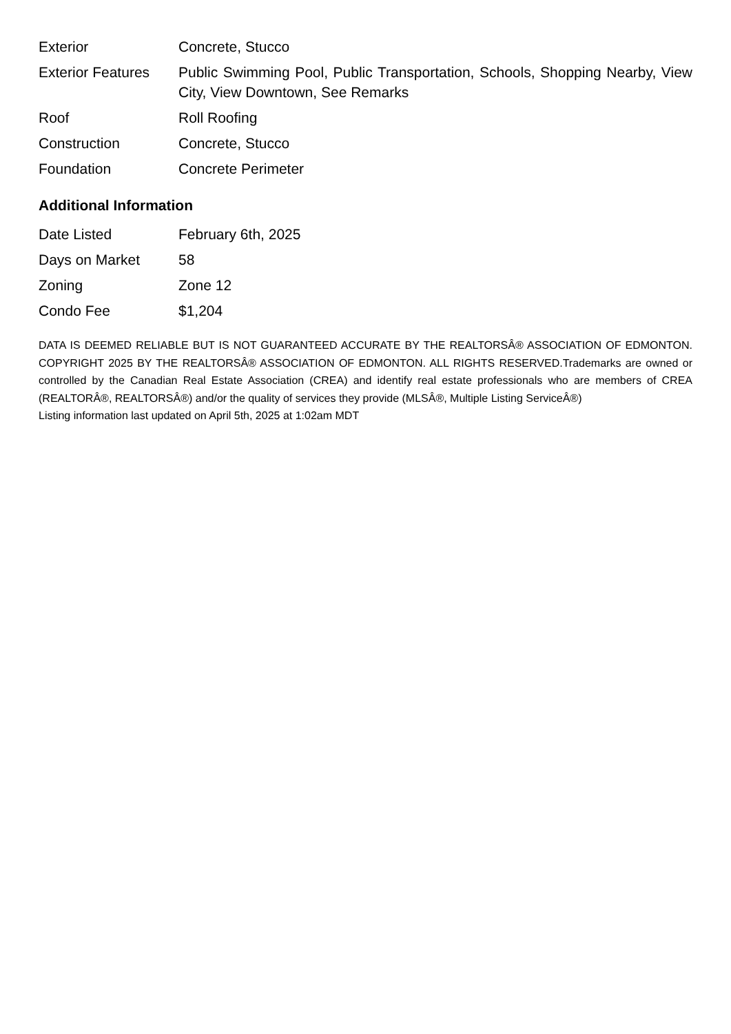| Exterior | Concrete, Stucco |
| Exterior Features | Public Swimming Pool, Public Transportation, Schools, Shopping Nearby, View City, View Downtown, See Remarks |
| Roof | Roll Roofing |
| Construction | Concrete, Stucco |
| Foundation | Concrete Perimeter |
Additional Information
| Date Listed | February 6th, 2025 |
| Days on Market | 58 |
| Zoning | Zone 12 |
| Condo Fee | $1,204 |
DATA IS DEEMED RELIABLE BUT IS NOT GUARANTEED ACCURATE BY THE REALTORSÂ® ASSOCIATION OF EDMONTON. COPYRIGHT 2025 BY THE REALTORSÂ® ASSOCIATION OF EDMONTON. ALL RIGHTS RESERVED.Trademarks are owned or controlled by the Canadian Real Estate Association (CREA) and identify real estate professionals who are members of CREA (REALTORÂ®, REALTORSÂ®) and/or the quality of services they provide (MLSÂ®, Multiple Listing ServiceÂ®)
Listing information last updated on April 5th, 2025 at 1:02am MDT